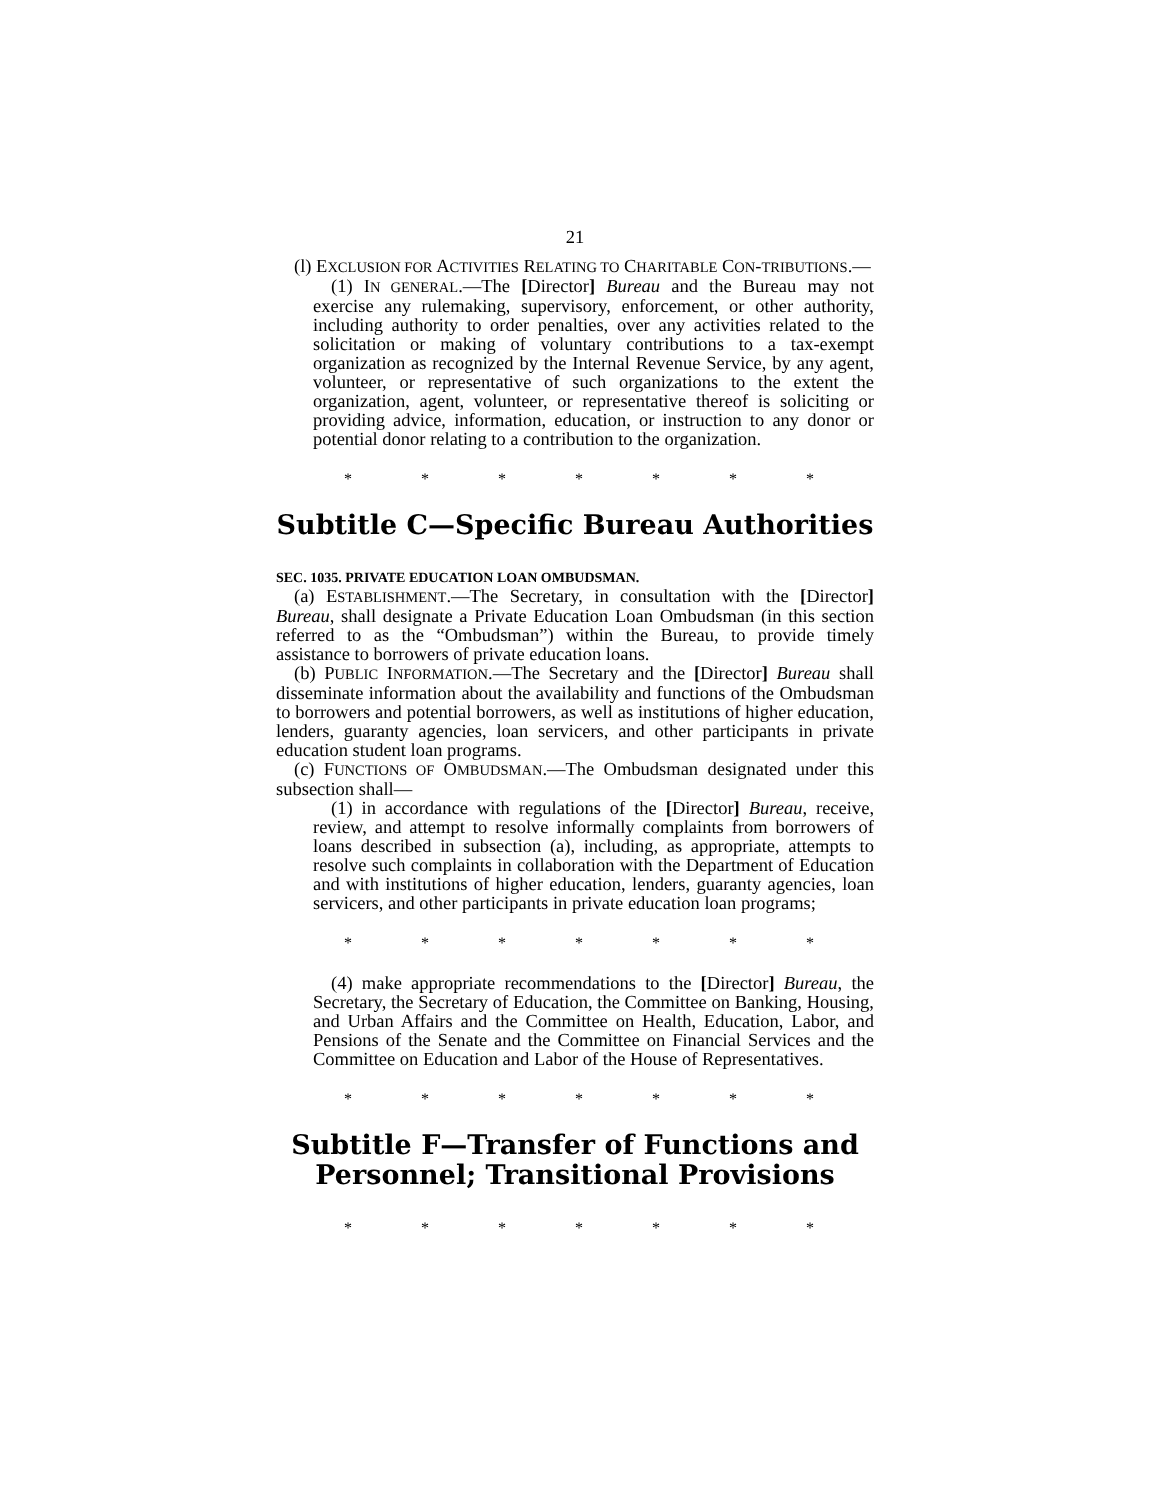21
(l) EXCLUSION FOR ACTIVITIES RELATING TO CHARITABLE CON-TRIBUTIONS.—
(1) IN GENERAL.—The [Director] Bureau and the Bureau may not exercise any rulemaking, supervisory, enforcement, or other authority, including authority to order penalties, over any activities related to the solicitation or making of voluntary contributions to a tax-exempt organization as recognized by the Internal Revenue Service, by any agent, volunteer, or representative of such organizations to the extent the organization, agent, volunteer, or representative thereof is soliciting or providing advice, information, education, or instruction to any donor or potential donor relating to a contribution to the organization.
* * * * * * *
Subtitle C—Specific Bureau Authorities
SEC. 1035. PRIVATE EDUCATION LOAN OMBUDSMAN.
(a) ESTABLISHMENT.—The Secretary, in consultation with the [Director] Bureau, shall designate a Private Education Loan Ombudsman (in this section referred to as the “Ombudsman”) within the Bureau, to provide timely assistance to borrowers of private education loans.
(b) PUBLIC INFORMATION.—The Secretary and the [Director] Bureau shall disseminate information about the availability and functions of the Ombudsman to borrowers and potential borrowers, as well as institutions of higher education, lenders, guaranty agencies, loan servicers, and other participants in private education student loan programs.
(c) FUNCTIONS OF OMBUDSMAN.—The Ombudsman designated under this subsection shall—
(1) in accordance with regulations of the [Director] Bureau, receive, review, and attempt to resolve informally complaints from borrowers of loans described in subsection (a), including, as appropriate, attempts to resolve such complaints in collaboration with the Department of Education and with institutions of higher education, lenders, guaranty agencies, loan servicers, and other participants in private education loan programs;
* * * * * * *
(4) make appropriate recommendations to the [Director] Bureau, the Secretary, the Secretary of Education, the Committee on Banking, Housing, and Urban Affairs and the Committee on Health, Education, Labor, and Pensions of the Senate and the Committee on Financial Services and the Committee on Education and Labor of the House of Representatives.
* * * * * * *
Subtitle F—Transfer of Functions and Personnel; Transitional Provisions
* * * * * * *